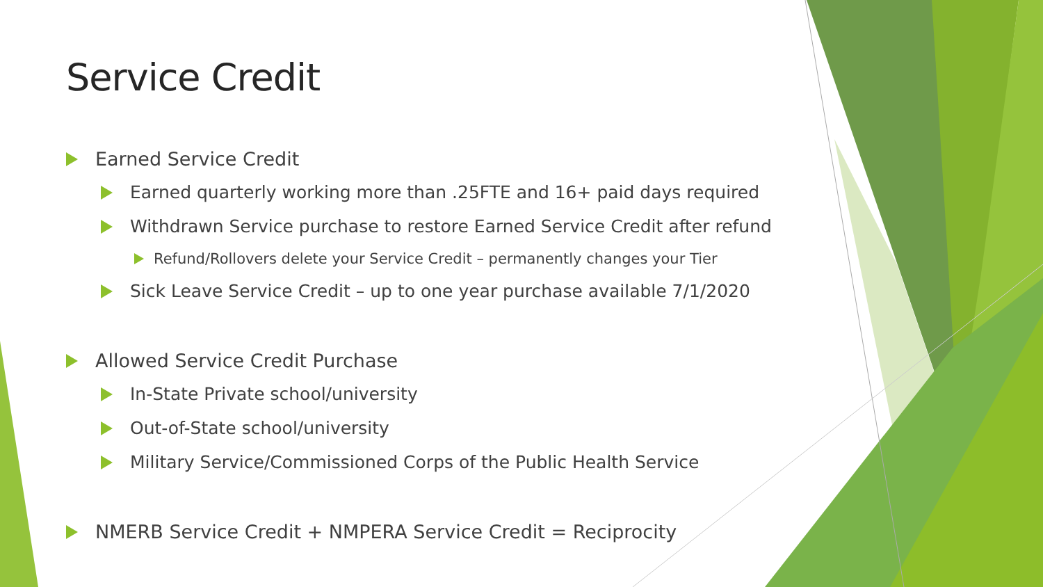Service Credit
Earned Service Credit
Earned quarterly working more than .25FTE and 16+ paid days required
Withdrawn Service purchase to restore Earned Service Credit after refund
Refund/Rollovers delete your Service Credit – permanently changes your Tier
Sick Leave Service Credit – up to one year purchase available 7/1/2020
Allowed Service Credit Purchase
In-State Private school/university
Out-of-State school/university
Military Service/Commissioned Corps of the Public Health Service
NMERB Service Credit + NMPERA Service Credit = Reciprocity